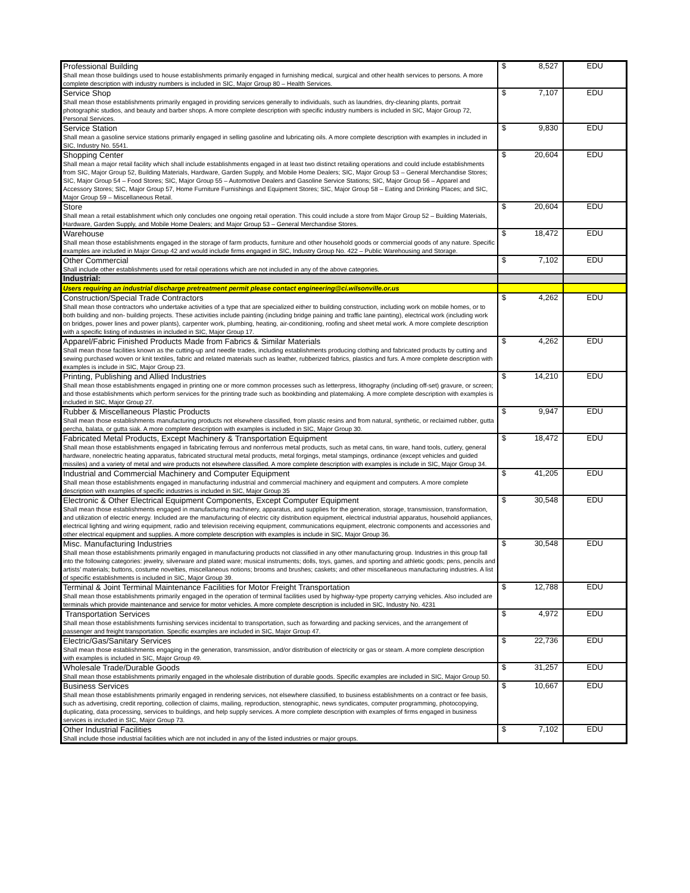| Professional Building Shall mean those buildings used to house establishments primarily engaged in furnishing medical, surgical and other health services to persons. A more complete description with industry numbers is included in SIC, Major Group 80 – Health Services. | $ 8,527 | EDU |
| Service Shop Shall mean those establishments primarily engaged in providing services generally to individuals, such as laundries, dry-cleaning plants, portrait photographic studios, and beauty and barber shops. A more complete description with specific industry numbers is included in SIC, Major Group 72, Personal Services. | $ 7,107 | EDU |
| Service Station Shall mean a gasoline service stations primarily engaged in selling gasoline and lubricating oils. A more complete description with examples in included in SIC, Industry No. 5541. | $ 9,830 | EDU |
| Shopping Center Shall mean a major retail facility which shall include establishments engaged in at least two distinct retailing operations and could include establishments from SIC, Major Group 52, Building Materials, Hardware, Garden Supply, and Mobile Home Dealers; SIC, Major Group 53 – General Merchandise Stores; SIC, Major Group 54 – Food Stores; SIC, Major Group 55 – Automotive Dealers and Gasoline Service Stations; SIC, Major Group 56 – Apparel and Accessory Stores; SIC, Major Group 57, Home Furniture Furnishings and Equipment Stores; SIC, Major Group 58 – Eating and Drinking Places; and SIC, Major Group 59 – Miscellaneous Retail. | $ 20,604 | EDU |
| Store Shall mean a retail establishment which only concludes one ongoing retail operation. This could include a store from Major Group 52 – Building Materials, Hardware, Garden Supply, and Mobile Home Dealers; and Major Group 53 – General Merchandise Stores. | $ 20,604 | EDU |
| Warehouse Shall mean those establishments engaged in the storage of farm products, furniture and other household goods or commercial goods of any nature. Specific examples are included in Major Group 42 and would include firms engaged in SIC, Industry Group No. 422 – Public Warehousing and Storage. | $ 18,472 | EDU |
| Other Commercial Shall include other establishments used for retail operations which are not included in any of the above categories. | $ 7,102 | EDU |
| Industrial: | | |
| Users requiring an industrial discharge pretreatment permit please contact engineering@ci.wilsonville.or.us | | |
| Construction/Special Trade Contractors Shall mean those contractors who undertake activities of a type that are specialized either to building construction, including work on mobile homes, or to both building and non- building projects. These activities include painting (including bridge paining and traffic lane painting), electrical work (including work on bridges, power lines and power plants), carpenter work, plumbing, heating, air-conditioning, roofing and sheet metal work. A more complete description with a specific listing of industries in included in SIC, Major Group 17. | $ 4,262 | EDU |
| Apparel/Fabric Finished Products Made from Fabrics & Similar Materials Shall mean those facilities known as the cutting-up and needle trades, including establishments producing clothing and fabricated products by cutting and sewing purchased woven or knit textiles, fabric and related materials such as leather, rubberized fabrics, plastics and furs. A more complete description with examples is include in SIC, Major Group 23. | $ 4,262 | EDU |
| Printing, Publishing and Allied Industries Shall mean those establishments engaged in printing one or more common processes such as letterpress, lithography (including off-set) gravure, or screen; and those establishments which perform services for the printing trade such as bookbinding and platemaking. A more complete description with examples is included in SIC, Major Group 27. | $ 14,210 | EDU |
| Rubber & Miscellaneous Plastic Products Shall mean those establishments manufacturing products not elsewhere classified, from plastic resins and from natural, synthetic, or reclaimed rubber, gutta percha, balata, or gutta siak. A more complete description with examples is included in SIC, Major Group 30. | $ 9,947 | EDU |
| Fabricated Metal Products, Except Machinery & Transportation Equipment Shall mean those establishments engaged in fabricating ferrous and nonferrous metal products, such as metal cans, tin ware, hand tools, cutlery, general hardware, nonelectric heating apparatus, fabricated structural metal products, metal forgings, metal stampings, ordinance (except vehicles and guided missiles) and a variety of metal and wire products not elsewhere classified. A more complete description with examples is include in SIC, Major Group 34. | $ 18,472 | EDU |
| Industrial and Commercial Machinery and Computer Equipment Shall mean those establishments engaged in manufacturing industrial and commercial machinery and equipment and computers. A more complete description with examples of specific industries is included in SIC, Major Group 35 | $ 41,205 | EDU |
| Electronic & Other Electrical Equipment Components, Except Computer Equipment Shall mean those establishments engaged in manufacturing machinery, apparatus, and supplies for the generation, storage, transmission, transformation, and utilization of electric energy. Included are the manufacturing of electric city distribution equipment, electrical industrial apparatus, household appliances, electrical lighting and wiring equipment, radio and television receiving equipment, communications equipment, electronic components and accessories and other electrical equipment and supplies. A more complete description with examples is include in SIC, Major Group 36. | $ 30,548 | EDU |
| Misc. Manufacturing Industries Shall mean those establishments primarily engaged in manufacturing products not classified in any other manufacturing group. Industries in this group fall into the following categories: jewelry, silverware and plated ware; musical instruments; dolls, toys, games, and sporting and athletic goods; pens, pencils and artists’ materials; buttons, costume novelties, miscellaneous notions; brooms and brushes; caskets; and other miscellaneous manufacturing industries. A list of specific establishments is included in SIC, Major Group 39. | $ 30,548 | EDU |
| Terminal & Joint Terminal Maintenance Facilities for Motor Freight Transportation Shall mean those establishments primarily engaged in the operation of terminal facilities used by highway-type property carrying vehicles. Also included are terminals which provide maintenance and service for motor vehicles. A more complete description is included in SIC, Industry No. 4231 | $ 12,788 | EDU |
| Transportation Services Shall mean those establishments furnishing services incidental to transportation, such as forwarding and packing services, and the arrangement of passenger and freight transportation. Specific examples are included in SIC, Major Group 47. | $ 4,972 | EDU |
| Electric/Gas/Sanitary Services Shall mean those establishments engaging in the generation, transmission, and/or distribution of electricity or gas or steam. A more complete description with examples is included in SIC, Major Group 49. | $ 22,736 | EDU |
| Wholesale Trade/Durable Goods Shall mean those establishments primarily engaged in the wholesale distribution of durable goods. Specific examples are included in SIC, Major Group 50. | $ 31,257 | EDU |
| Business Services Shall mean those establishments primarily engaged in rendering services, not elsewhere classified, to business establishments on a contract or fee basis, such as advertising, credit reporting, collection of claims, mailing, reproduction, stenographic, news syndicates, computer programming, photocopying, duplicating, data processing, services to buildings, and help supply services. A more complete description with examples of firms engaged in business services is included in SIC, Major Group 73. | $ 10,667 | EDU |
| Other Industrial Facilities Shall include those industrial facilities which are not included in any of the listed industries or major groups. | $ 7,102 | EDU |